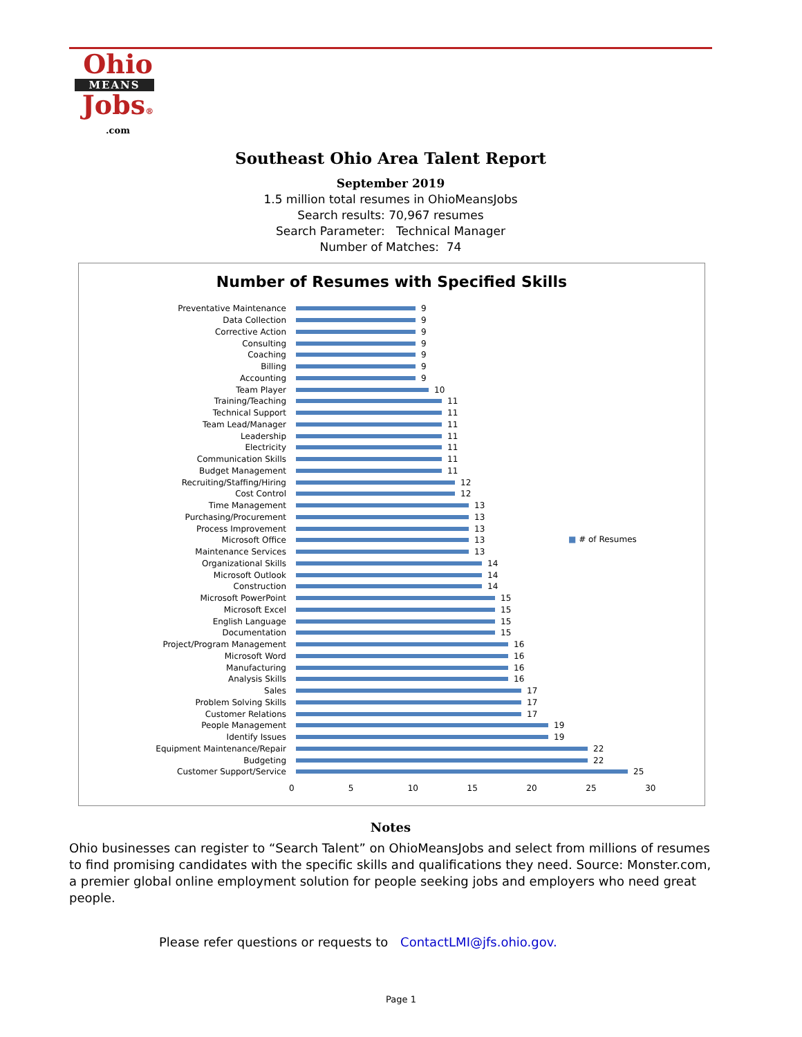Ohio
MEANS
Jobs®
.com
Southeast Ohio Area Talent Report
September 2019
1.5 million total resumes in OhioMeansJobs
Search results: 70,967 resumes
Search Parameter: Technical Manager
Number of Matches: 74
Number of Resumes with Specified Skills
Preventative Maintenance 9
Data Collection 9
Corrective Action 9
Consulting 9
Coaching 9
Billing 9
Accounting 9
Team Player 10
Training/Teaching 11
Technical Support 11
Team Lead/Manager 11
Leadership 11
Electricity 11
Communication Skills 11
Budget Management 11
Recruiting/Staffing/Hiring 12
Cost Control 12
Time Management 13
Purchasing/Procurement 13
Process Improvement 13
Microsoft Office 13
Maintenance Services 13
Organizational Skills 14
Microsoft Outlook 14
Construction 14
Microsoft PowerPoint 15
Microsoft Excel 15
English Language 15
Documentation 15
Project/Program Management 16
Microsoft Word 16
Manufacturing 16
Analysis Skills 16
Sales 17
Problem Solving Skills 17
Customer Relations 17
People Management 19
Identify Issues 19
Equipment Maintenance/Repair 22
Budgeting 22
Customer Support/Service 25
0 5 10 15 20 25 30
■ # of Resumes
Notes
Ohio businesses can register to “Search Talent” on OhioMeansJobs and select from millions of resumes to find promising candidates with the specific skills and qualifications they need. Source: Monster.com, a premier global online employment solution for people seeking jobs and employers who need great people.
Please refer questions or requests to ContactLMI@jfs.ohio.gov.
Page 1